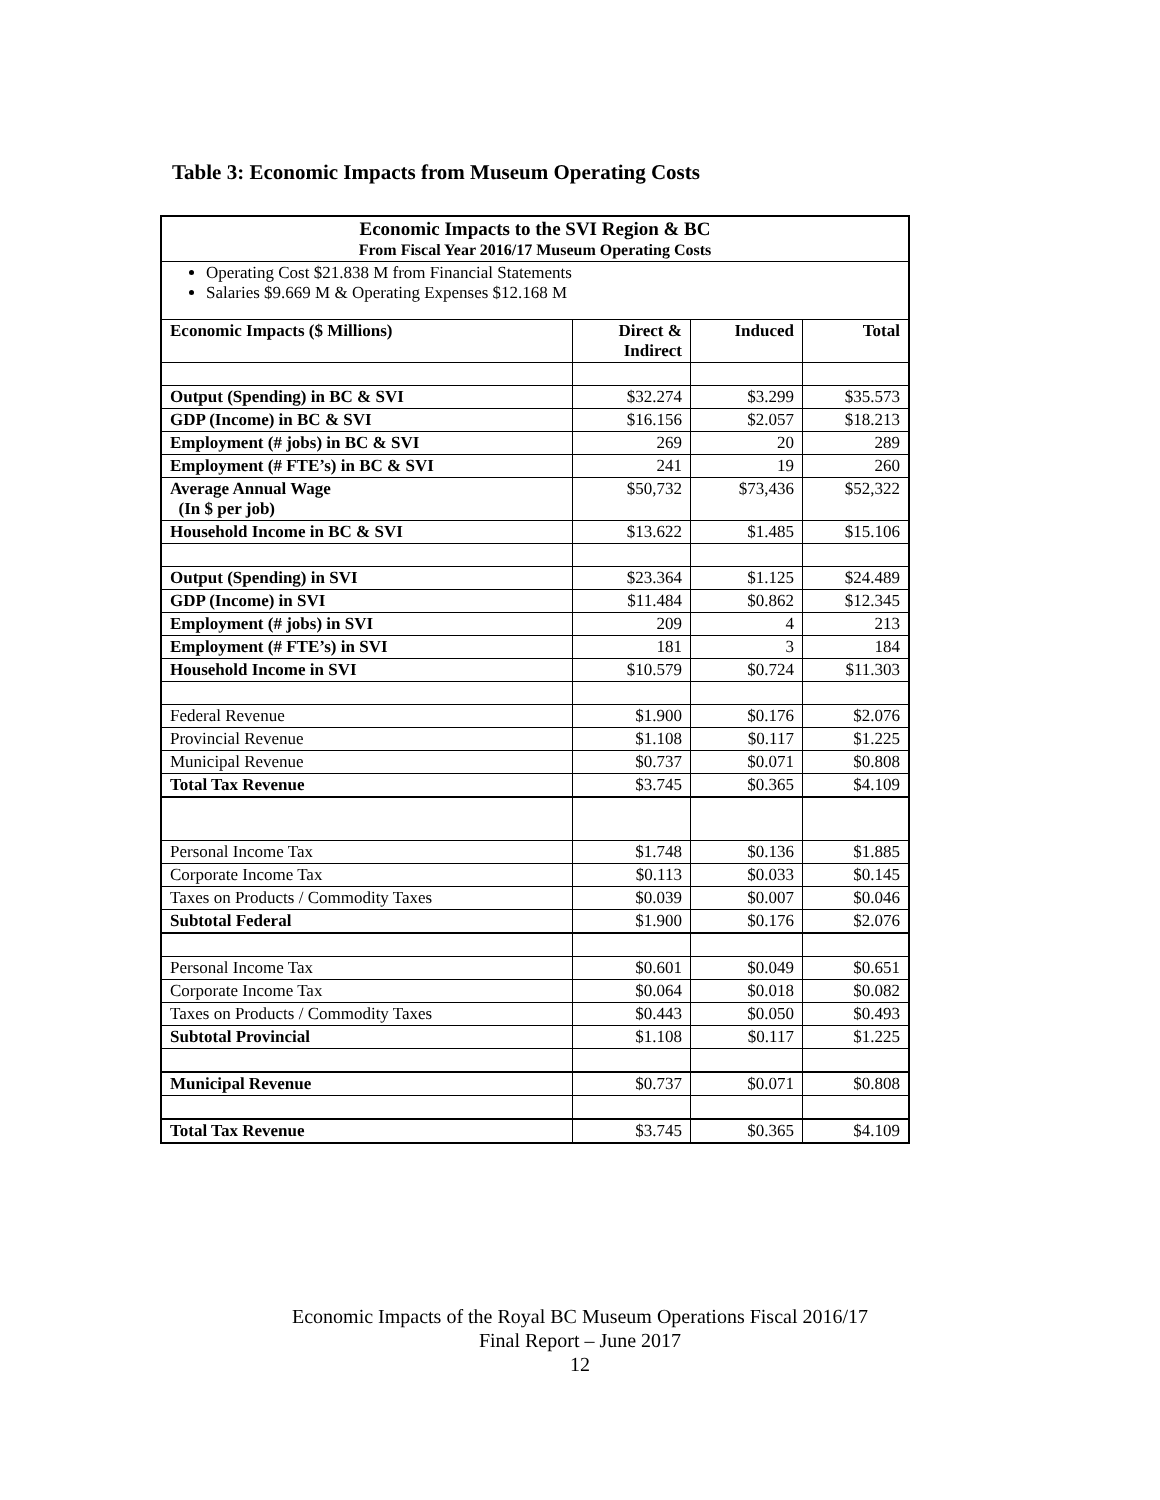Table 3: Economic Impacts from Museum Operating Costs
| Economic Impacts to the SVI Region & BC From Fiscal Year 2016/17 Museum Operating Costs | | | |
| Operating Cost $21.838 M from Financial Statements Salaries $9.669 M & Operating Expenses $12.168 M | | | |
| Economic Impacts ($ Millions) | Direct & Indirect | Induced | Total |
| Output (Spending) in BC & SVI | $32.274 | $3.299 | $35.573 |
| GDP (Income) in BC & SVI | $16.156 | $2.057 | $18.213 |
| Employment (# jobs) in BC & SVI | 269 | 20 | 289 |
| Employment (# FTE’s) in BC & SVI | 241 | 19 | 260 |
| Average Annual Wage (In $ per job) | $50,732 | $73,436 | $52,322 |
| Household Income in BC & SVI | $13.622 | $1.485 | $15.106 |
| Output (Spending) in SVI | $23.364 | $1.125 | $24.489 |
| GDP (Income) in SVI | $11.484 | $0.862 | $12.345 |
| Employment (# jobs) in SVI | 209 | 4 | 213 |
| Employment (# FTE’s) in SVI | 181 | 3 | 184 |
| Household Income in SVI | $10.579 | $0.724 | $11.303 |
| Federal Revenue | $1.900 | $0.176 | $2.076 |
| Provincial Revenue | $1.108 | $0.117 | $1.225 |
| Municipal Revenue | $0.737 | $0.071 | $0.808 |
| Total Tax Revenue | $3.745 | $0.365 | $4.109 |
| Personal Income Tax | $1.748 | $0.136 | $1.885 |
| Corporate Income Tax | $0.113 | $0.033 | $0.145 |
| Taxes on Products / Commodity Taxes | $0.039 | $0.007 | $0.046 |
| Subtotal Federal | $1.900 | $0.176 | $2.076 |
| Personal Income Tax | $0.601 | $0.049 | $0.651 |
| Corporate Income Tax | $0.064 | $0.018 | $0.082 |
| Taxes on Products / Commodity Taxes | $0.443 | $0.050 | $0.493 |
| Subtotal Provincial | $1.108 | $0.117 | $1.225 |
| Municipal Revenue | $0.737 | $0.071 | $0.808 |
| Total Tax Revenue | $3.745 | $0.365 | $4.109 |
Economic Impacts of the Royal BC Museum Operations Fiscal 2016/17
Final Report – June 2017
12